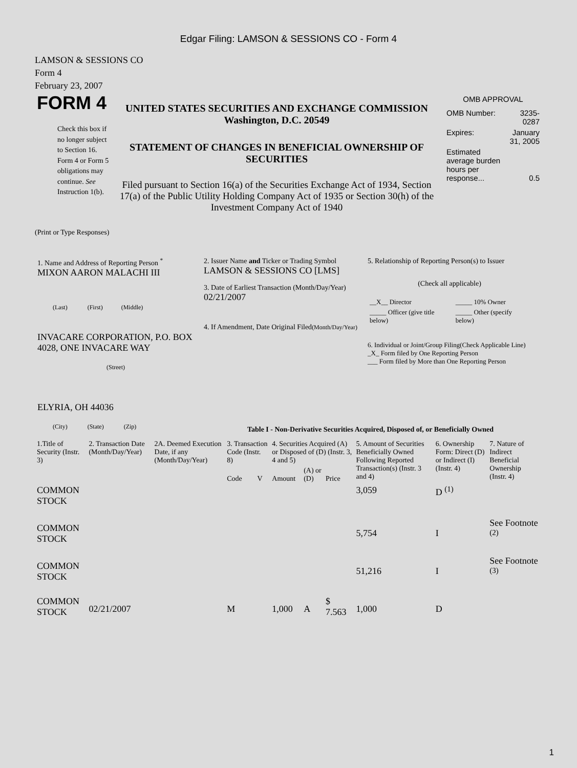Edgar Filing: LAMSON & SESSIONS CO - Form 4
LAMSON & SESSIONS CO
Form 4
February 23, 2007
FORM 4
Check this box if no longer subject to Section 16. Form 4 or Form 5 obligations may continue. See Instruction 1(b).
UNITED STATES SECURITIES AND EXCHANGE COMMISSION
Washington, D.C. 20549
STATEMENT OF CHANGES IN BENEFICIAL OWNERSHIP OF SECURITIES
Filed pursuant to Section 16(a) of the Securities Exchange Act of 1934, Section 17(a) of the Public Utility Holding Company Act of 1935 or Section 30(h) of the Investment Company Act of 1940
OMB APPROVAL
| OMB Number: | 3235-0287 |
| Expires: | January 31, 2005 |
| Estimated average burden hours per response... | 0.5 |
(Print or Type Responses)
1. Name and Address of Reporting Person <sup>*</sup>
MIXON AARON MALACHI III
(Last) (First) (Middle)
INVACARE CORPORATION, P.O. BOX 4028, ONE INVACARE WAY
(Street)
ELYRIA, OH 44036
(City) (State) (Zip)
2. Issuer Name and Ticker or Trading Symbol
LAMSON & SESSIONS CO [LMS]
3. Date of Earliest Transaction (Month/Day/Year)
02/21/2007
4. If Amendment, Date Original Filed(Month/Day/Year)
5. Relationship of Reporting Person(s) to Issuer
(Check all applicable)
| __X__ Director | _____ 10% Owner |
| _____ Officer (give title below) | _____ Other (specify below) |
6. Individual or Joint/Group Filing(Check Applicable Line)
_X_ Form filed by One Reporting Person
___ Form filed by More than One Reporting Person
Table I - Non-Derivative Securities Acquired, Disposed of, or Beneficially Owned
| 1.Title of Security (Instr. 3) | 2. Transaction Date (Month/Day/Year) | 2A. Deemed Execution Date, if any (Month/Day/Year) | 3. Transaction Code (Instr. 8) | | 4. Securities Acquired (A) or Disposed of (D) (Instr. 3, 4 and 5) | | | 5. Amount of Securities Beneficially Owned Following Reported Transaction(s) (Instr. 3 and 4) | 6. Ownership Form: Direct (D) or Indirect (I) (Instr. 4) | 7. Nature of Indirect Beneficial Ownership (Instr. 4) |
| --- | --- | --- | --- | --- | --- | --- | --- | --- | --- | --- |
| | | | Code | V | Amount | (A) or (D) | Price | | | |
| COMMON STOCK | | | | | | | | 3,059 | D <sup>(1)</sup> | |
| COMMON STOCK | | | | | | | | 5,754 | I | See Footnote <sup>(2)</sup> |
| COMMON STOCK | | | | | | | | 51,216 | I | See Footnote <sup>(3)</sup> |
| COMMON STOCK | 02/21/2007 | | M | | 1,000 | A | $ 7.563 | 1,000 | D | |
1